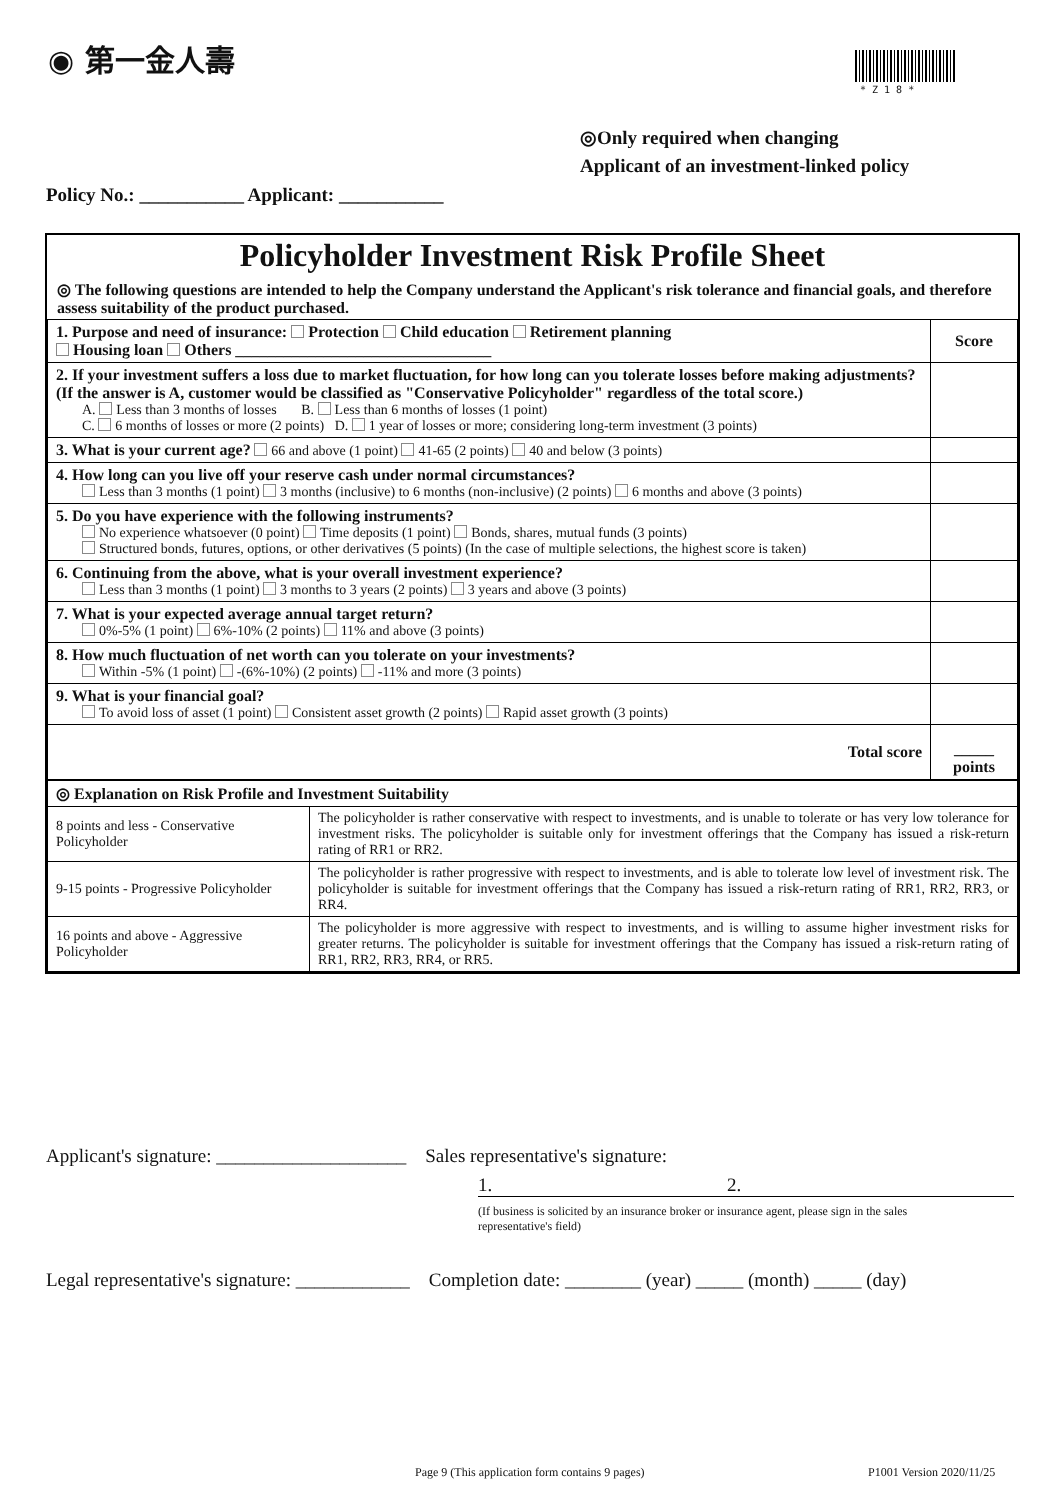◉ 第一金人壽
* Z 1 8 *
◎Only required when changing
Applicant of an investment-linked policy
Policy No.: ___________ Applicant: ___________
Policyholder Investment Risk Profile Sheet
◎ The following questions are intended to help the Company understand the Applicant's risk tolerance and financial goals, and therefore assess suitability of the product purchased.
| 1. Purpose and need of insurance: Protection Child education Retirement planning Housing loan Others ________________________________ | Score |
| 2. If your investment suffers a loss due to market fluctuation, for how long can you tolerate losses before making adjustments? (If the answer is A, customer would be classified as "Conservative Policyholder" regardless of the total score.) A. Less than 3 months of losses B. Less than 6 months of losses (1 point) C. 6 months of losses or more (2 points) D. 1 year of losses or more; considering long-term investment (3 points) | |
| 3. What is your current age? 66 and above (1 point) 41-65 (2 points) 40 and below (3 points) | |
| 4. How long can you live off your reserve cash under normal circumstances? Less than 3 months (1 point) 3 months (inclusive) to 6 months (non-inclusive) (2 points) 6 months and above (3 points) | |
| 5. Do you have experience with the following instruments? No experience whatsoever (0 point) Time deposits (1 point) Bonds, shares, mutual funds (3 points) Structured bonds, futures, options, or other derivatives (5 points) (In the case of multiple selections, the highest score is taken) | |
| 6. Continuing from the above, what is your overall investment experience? Less than 3 months (1 point) 3 months to 3 years (2 points) 3 years and above (3 points) | |
| 7. What is your expected average annual target return? 0%-5% (1 point) 6%-10% (2 points) 11% and above (3 points) | |
| 8. How much fluctuation of net worth can you tolerate on your investments? Within -5% (1 point) -(6%-10%) (2 points) -11% and more (3 points) | |
| 9. What is your financial goal? To avoid loss of asset (1 point) Consistent asset growth (2 points) Rapid asset growth (3 points) | |
| Total score | _____ points |
| ◎ Explanation on Risk Profile and Investment Suitability | |
| 8 points and less - Conservative Policyholder | The policyholder is rather conservative with respect to investments, and is unable to tolerate or has very low tolerance for investment risks. The policyholder is suitable only for investment offerings that the Company has issued a risk-return rating of RR1 or RR2. |
| 9-15 points - Progressive Policyholder | The policyholder is rather progressive with respect to investments, and is able to tolerate low level of investment risk. The policyholder is suitable for investment offerings that the Company has issued a risk-return rating of RR1, RR2, RR3, or RR4. |
| 16 points and above - Aggressive Policyholder | The policyholder is more aggressive with respect to investments, and is willing to assume higher investment risks for greater returns. The policyholder is suitable for investment offerings that the Company has issued a risk-return rating of RR1, RR2, RR3, RR4, or RR5. |
Applicant's signature: ____________________ Sales representative's signature:
1. 2.
(If business is solicited by an insurance broker or insurance agent, please sign in the sales representative's field)
Legal representative's signature: ____________ Completion date: ________ (year) _____ (month) _____ (day)
Page 9 (This application form contains 9 pages)
P1001 Version 2020/11/25